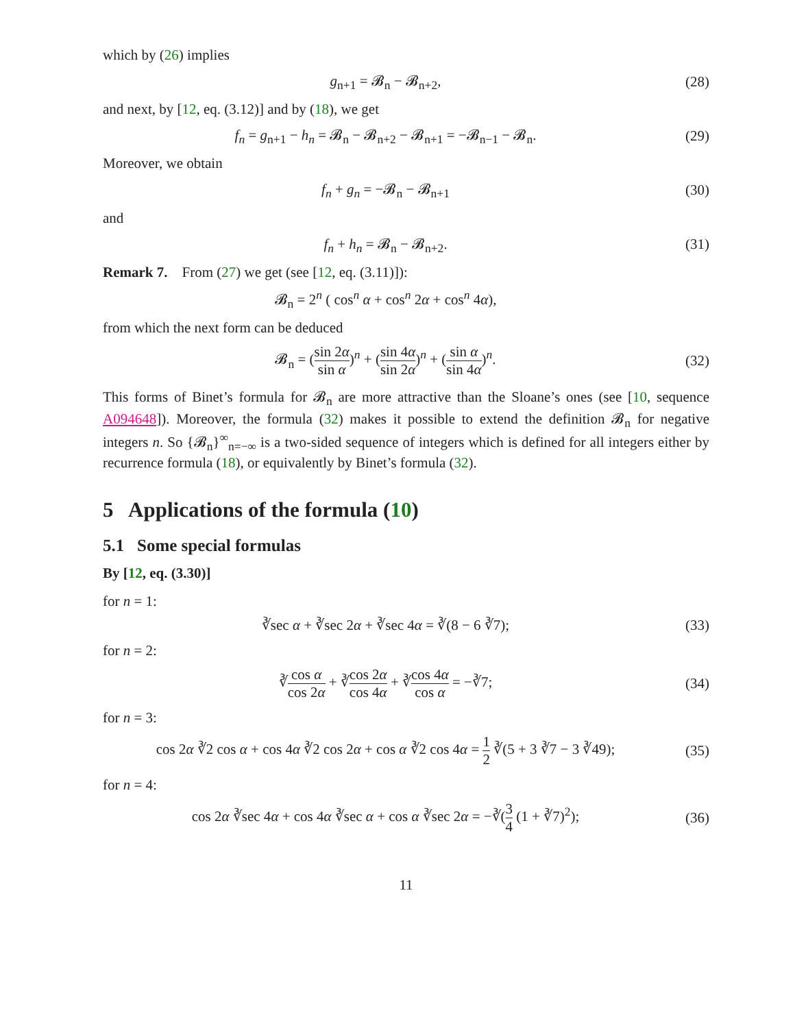which by (26) implies
g<sub>n+1</sub> = 𝓑<sub>n</sub> − 𝓑<sub>n+2</sub>, (28)
and next, by [12, eq. (3.12)] and by (18), we get
f<sub>n</sub> = g<sub>n+1</sub> − h<sub>n</sub> = 𝓑<sub>n</sub> − 𝓑<sub>n+2</sub> − 𝓑<sub>n+1</sub> = −𝓑<sub>n−1</sub> − 𝓑<sub>n</sub>.
(29)
Moreover, we obtain
f<sub>n</sub> + g<sub>n</sub> = −𝓑<sub>n</sub> − 𝓑<sub>n+1</sub> (30)
and
f<sub>n</sub> + h<sub>n</sub> = 𝓑<sub>n</sub> − 𝓑<sub>n+2</sub>. (31)
Remark 7. From (27) we get (see [12, eq. (3.11)]):
𝓑<sub>n</sub> = 2<sup>n</sup> ( cos<sup>n</sup> α + cos<sup>n</sup> 2α + cos<sup>n</sup> 4α),
from which the next form can be deduced
𝓑<sub>n</sub> = (sin 2α sin α)<sup>n</sup> + (sin 4α sin 2α)<sup>n</sup> + (sin α sin 4α)<sup>n</sup>.
(32)
This forms of Binet’s formula for 𝓑<sub>n</sub> are more attractive than the Sloane’s ones (see [10, sequence A094648]). Moreover, the formula (32) makes it possible to extend the definition 𝓑<sub>n</sub> for negative integers n. So {𝓑<sub>n</sub>}<sup>∞</sup><sub>n=−∞</sub> is a two-sided sequence of integers which is defined for all integers either by recurrence formula (18), or equivalently by Binet’s formula (32).
5 Applications of the formula (10)
5.1 Some special formulas
By [12, eq. (3.30)]
for n = 1:
∛sec α + ∛sec 2α + ∛sec 4α = ∛(8 − 6 ∛7);
(33)
for n = 2:
∛cos α cos 2α + ∛cos 2α cos 4α + ∛cos 4α cos α = −∛7;
(34)
for n = 3:
cos 2α ∛2 cos α + cos 4α ∛2 cos 2α + cos α ∛2 cos 4α = 1 2 ∛(5 + 3 ∛7 − 3 ∛49);
(35)
for n = 4:
cos 2α ∛sec 4α + cos 4α ∛sec α + cos α ∛sec 2α = −∛(3 4 (1 + ∛7)<sup>2</sup>);
(36)
11